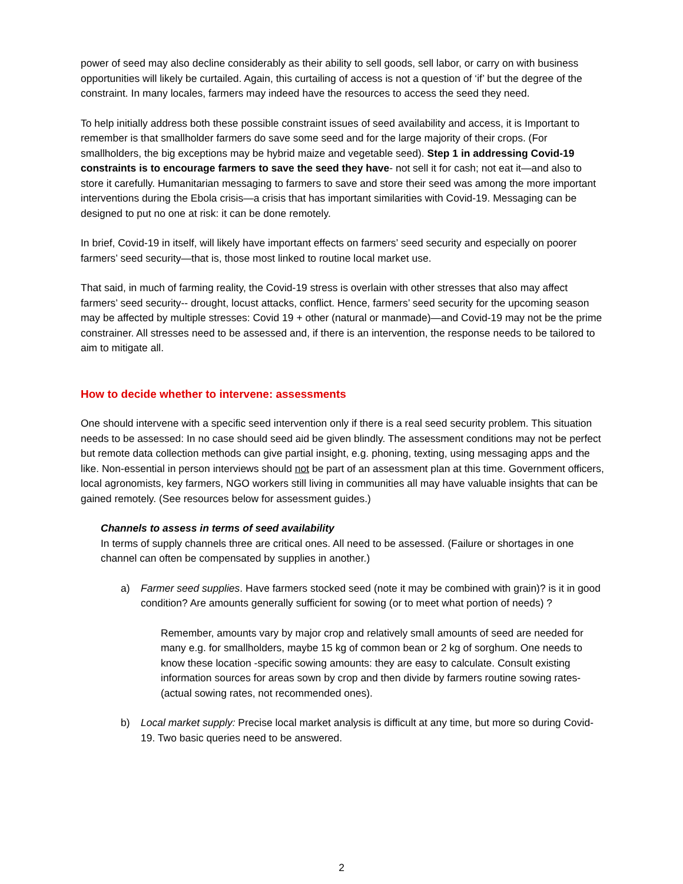power of seed may also decline considerably as their ability to sell goods, sell labor, or carry on with business opportunities will likely be curtailed. Again, this curtailing of access is not a question of ‘if’ but the degree of the constraint. In many locales, farmers may indeed have the resources to access the seed they need.
To help initially address both these possible constraint issues of seed availability and access, it is Important to remember is that smallholder farmers do save some seed and for the large majority of their crops. (For smallholders, the big exceptions may be hybrid maize and vegetable seed). Step 1 in addressing Covid-19 constraints is to encourage farmers to save the seed they have- not sell it for cash; not eat it—and also to store it carefully. Humanitarian messaging to farmers to save and store their seed was among the more important interventions during the Ebola crisis—a crisis that has important similarities with Covid-19. Messaging can be designed to put no one at risk: it can be done remotely.
In brief, Covid-19 in itself, will likely have important effects on farmers’ seed security and especially on poorer farmers’ seed security—that is, those most linked to routine local market use.
That said, in much of farming reality, the Covid-19 stress is overlain with other stresses that also may affect farmers’ seed security-- drought, locust attacks, conflict. Hence, farmers’ seed security for the upcoming season may be affected by multiple stresses: Covid 19 + other (natural or manmade)—and Covid-19 may not be the prime constrainer. All stresses need to be assessed and, if there is an intervention, the response needs to be tailored to aim to mitigate all.
How to decide whether to intervene: assessments
One should intervene with a specific seed intervention only if there is a real seed security problem. This situation needs to be assessed: In no case should seed aid be given blindly. The assessment conditions may not be perfect but remote data collection methods can give partial insight, e.g. phoning, texting, using messaging apps and the like. Non-essential in person interviews should not be part of an assessment plan at this time. Government officers, local agronomists, key farmers, NGO workers still living in communities all may have valuable insights that can be gained remotely. (See resources below for assessment guides.)
Channels to assess in terms of seed availability
In terms of supply channels three are critical ones. All need to be assessed. (Failure or shortages in one channel can often be compensated by supplies in another.)
a) Farmer seed supplies. Have farmers stocked seed (note it may be combined with grain)? is it in good condition? Are amounts generally sufficient for sowing (or to meet what portion of needs) ?
Remember, amounts vary by major crop and relatively small amounts of seed are needed for many e.g. for smallholders, maybe 15 kg of common bean or 2 kg of sorghum. One needs to know these location -specific sowing amounts: they are easy to calculate. Consult existing information sources for areas sown by crop and then divide by farmers routine sowing rates- (actual sowing rates, not recommended ones).
b) Local market supply: Precise local market analysis is difficult at any time, but more so during Covid-19. Two basic queries need to be answered.
2